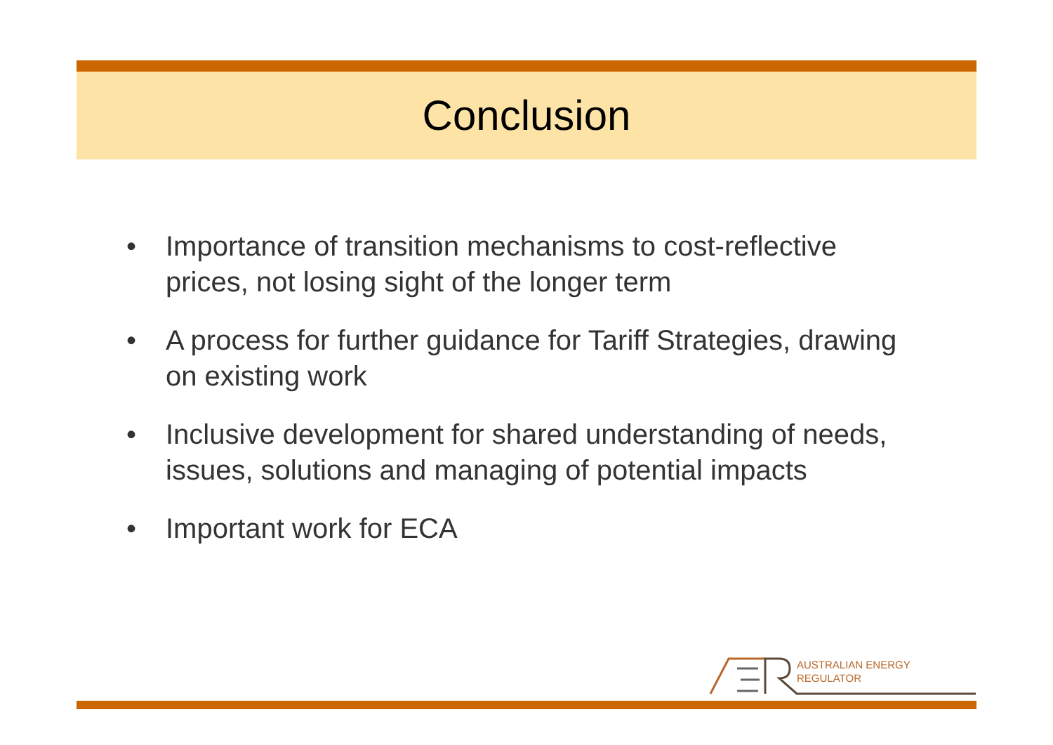Conclusion
• Importance of transition mechanisms to cost-reflective prices, not losing sight of the longer term
• A process for further guidance for Tariff Strategies, drawing on existing work
• Inclusive development for shared understanding of needs, issues, solutions and managing of potential impacts
• Important work for ECA
AUSTRALIAN ENERGY
REGULATOR